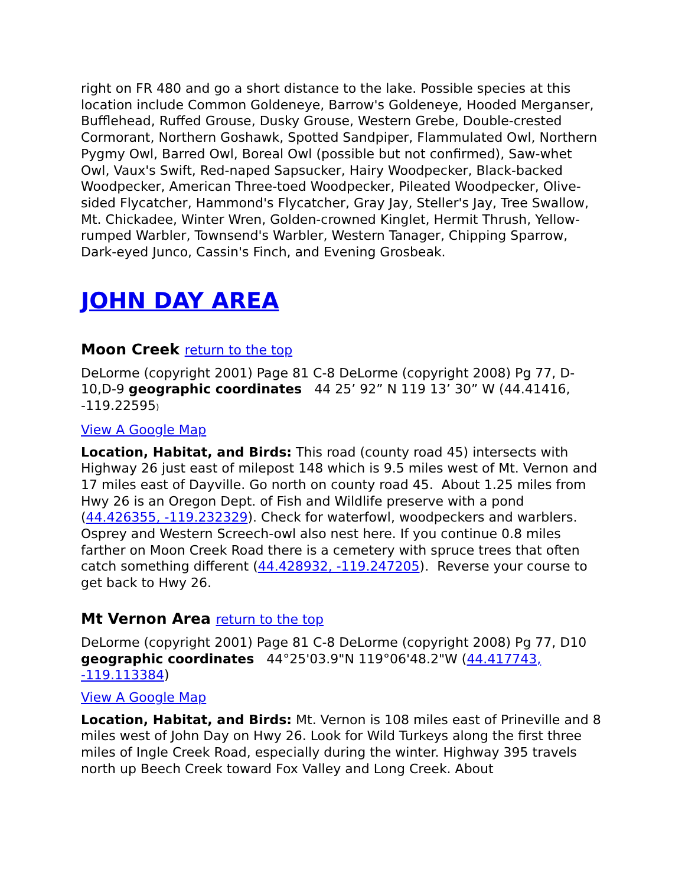right on FR 480 and go a short distance to the lake. Possible species at this location include Common Goldeneye, Barrow's Goldeneye, Hooded Merganser, Bufflehead, Ruffed Grouse, Dusky Grouse, Western Grebe, Double-crested Cormorant, Northern Goshawk, Spotted Sandpiper, Flammulated Owl, Northern Pygmy Owl, Barred Owl, Boreal Owl (possible but not confirmed), Saw-whet Owl, Vaux's Swift, Red-naped Sapsucker, Hairy Woodpecker, Black-backed Woodpecker, American Three-toed Woodpecker, Pileated Woodpecker, Olive-sided Flycatcher, Hammond's Flycatcher, Gray Jay, Steller's Jay, Tree Swallow, Mt. Chickadee, Winter Wren, Golden-crowned Kinglet, Hermit Thrush, Yellow-rumped Warbler, Townsend's Warbler, Western Tanager, Chipping Sparrow, Dark-eyed Junco, Cassin's Finch, and Evening Grosbeak.
JOHN DAY AREA
Moon Creek return to the top
DeLorme (copyright 2001) Page 81 C-8 DeLorme (copyright 2008) Pg 77, D-10,D-9 geographic coordinates 44 25’ 92” N 119 13’ 30” W (44.41416, -119.22595)
View A Google Map
Location, Habitat, and Birds: This road (county road 45) intersects with Highway 26 just east of milepost 148 which is 9.5 miles west of Mt. Vernon and 17 miles east of Dayville. Go north on county road 45. About 1.25 miles from Hwy 26 is an Oregon Dept. of Fish and Wildlife preserve with a pond (44.426355, -119.232329). Check for waterfowl, woodpeckers and warblers. Osprey and Western Screech-owl also nest here. If you continue 0.8 miles farther on Moon Creek Road there is a cemetery with spruce trees that often catch something different (44.428932, -119.247205). Reverse your course to get back to Hwy 26.
Mt Vernon Area return to the top
DeLorme (copyright 2001) Page 81 C-8 DeLorme (copyright 2008) Pg 77, D10 geographic coordinates 44°25'03.9"N 119°06'48.2"W (44.417743, -119.113384)
View A Google Map
Location, Habitat, and Birds: Mt. Vernon is 108 miles east of Prineville and 8 miles west of John Day on Hwy 26. Look for Wild Turkeys along the first three miles of Ingle Creek Road, especially during the winter. Highway 395 travels north up Beech Creek toward Fox Valley and Long Creek. About